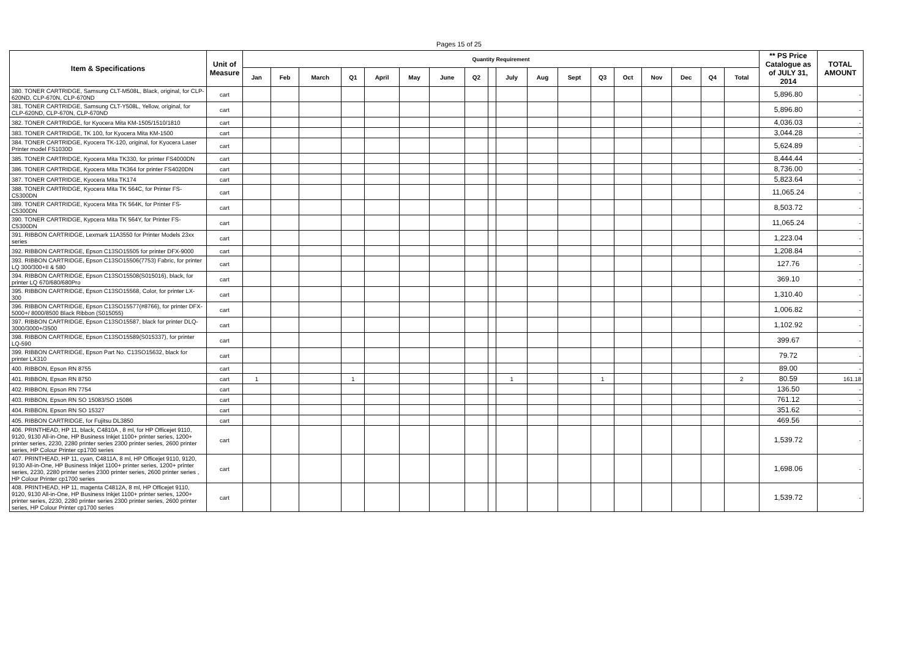Pages 15 of 25
| Item & Specifications | Unit of Measure | Quantity Requirement | | | | | | | | | | | | | | | | | | ** PS Price Catalogue as of JULY 31, 2014 | TOTAL AMOUNT |
| --- | --- | --- | --- | --- | --- | --- | --- | --- | --- | --- | --- | --- | --- | --- | --- | --- | --- | --- | --- | --- | --- |
| | | Jan | Feb | March | Q1 | April | May | June | Q2 | | July | Aug | Sept | Q3 | Oct | Nov | Dec | Q4 | Total | | |
| 380. TONER CARTRIDGE, Samsung CLT-M508L, Black, original, for CLP-620ND, CLP-670N, CLP-670ND | cart | | | | | | | | | | | | | | | | | | | 5,896.80 | - |
| 381. TONER CARTRIDGE, Samsung CLT-Y508L, Yellow, original, for CLP-620ND, CLP-670N, CLP-670ND | cart | | | | | | | | | | | | | | | | | | | 5,896.80 | - |
| 382. TONER CARTRIDGE, for Kyocera Mita KM-1505/1510/1810 | cart | | | | | | | | | | | | | | | | | | | 4,036.03 | - |
| 383. TONER CARTRIDGE, TK 100, for Kyocera Mita KM-1500 | cart | | | | | | | | | | | | | | | | | | | 3,044.28 | - |
| 384. TONER CARTRIDGE, Kyocera TK-120, original, for Kyocera Laser Printer model FS1030D | cart | | | | | | | | | | | | | | | | | | | 5,624.89 | - |
| 385. TONER CARTRIDGE, Kyocera Mita TK330, for printer FS4000DN | cart | | | | | | | | | | | | | | | | | | | 8,444.44 | - |
| 386. TONER CARTRIDGE, Kyocera Mita TK364 for printer FS4020DN | cart | | | | | | | | | | | | | | | | | | | 8,736.00 | - |
| 387. TONER CARTRIDGE, Kyocera Mita TK174 | cart | | | | | | | | | | | | | | | | | | | 5,823.64 | - |
| 388. TONER CARTRIDGE, Kyocera Mita TK 564C, for Printer FS-C5300DN | cart | | | | | | | | | | | | | | | | | | | 11,065.24 | - |
| 389. TONER CARTRIDGE, Kyocera Mita TK 564K, for Printer FS-C5300DN | cart | | | | | | | | | | | | | | | | | | | 8,503.72 | - |
| 390. TONER CARTRIDGE, Kypcera Mita TK 564Y, for Printer FS-C5300DN | cart | | | | | | | | | | | | | | | | | | | 11,065.24 | - |
| 391. RIBBON CARTRIDGE, Lexmark 11A3550 for Printer Models 23xx series | cart | | | | | | | | | | | | | | | | | | | 1,223.04 | - |
| 392. RIBBON CARTRIDGE, Epson C13SO15505 for printer DFX-9000 | cart | | | | | | | | | | | | | | | | | | | 1,208.84 | - |
| 393. RIBBON CARTRIDGE, Epson C13SO15506(7753) Fabric, for printer LQ 300/300+II & 580 | cart | | | | | | | | | | | | | | | | | | | 127.76 | - |
| 394. RIBBON CARTRIDGE, Epson C13SO15508(S015016), black, for printer LQ 670/680/680Pro | cart | | | | | | | | | | | | | | | | | | | 369.10 | - |
| 395. RIBBON CARTRIDGE, Epson C13SO15568, Color, for printer LX-300 | cart | | | | | | | | | | | | | | | | | | | 1,310.40 | - |
| 396. RIBBON CARTRIDGE, Epson C13SO15577(#8766), for printer DFX-5000+/ 8000/8500 Black Ribbon (S015055) | cart | | | | | | | | | | | | | | | | | | | 1,006.82 | - |
| 397. RIBBON CARTRIDGE, Epson C13SO15587, black for printer DLQ-3000/3000+/3500 | cart | | | | | | | | | | | | | | | | | | | 1,102.92 | - |
| 398. RIBBON CARTRIDGE, Epson C13SO15589(S015337), for printer LQ-590 | cart | | | | | | | | | | | | | | | | | | | 399.67 | - |
| 399. RIBBON CARTRIDGE, Epson Part No. C13SO15632, black for printer LX310 | cart | | | | | | | | | | | | | | | | | | | 79.72 | - |
| 400. RIBBON, Epson RN 8755 | cart | | | | | | | | | | | | | | | | | | | 89.00 | - |
| 401. RIBBON, Epson RN 8750 | cart | 1 | | | 1 | | | | | | 1 | | | 1 | | | | | 2 | 80.59 | 161.18 |
| 402. RIBBON, Epson RN 7754 | cart | | | | | | | | | | | | | | | | | | | 136.50 | - |
| 403. RIBBON, Epson RN SO 15083/SO 15086 | cart | | | | | | | | | | | | | | | | | | | 761.12 | - |
| 404. RIBBON, Epson RN SO 15327 | cart | | | | | | | | | | | | | | | | | | | 351.62 | - |
| 405. RIBBON CARTRIDGE, for Fujitsu DL3850 | cart | | | | | | | | | | | | | | | | | | | 469.56 | - |
| 406. PRINTHEAD, HP 11, black, C4810A , 8 ml, for HP Officejet 9110, 9120, 9130 All-in-One, HP Business Inkjet 1100+ printer series, 1200+ printer series, 2230, 2280 printer series 2300 printer series, 2600 printer series, HP Colour Printer cp1700 series | cart | | | | | | | | | | | | | | | | | | | 1,539.72 | - |
| 407. PRINTHEAD, HP 11, cyan, C4811A, 8 ml, HP Officejet 9110, 9120, 9130 All-in-One, HP Business Inkjet 1100+ printer series, 1200+ printer series, 2230, 2280 printer series 2300 printer series, 2600 printer series , HP Colour Printer cp1700 series | cart | | | | | | | | | | | | | | | | | | | 1,698.06 | - |
| 408. PRINTHEAD, HP 11, magenta C4812A, 8 ml, HP Officejet 9110, 9120, 9130 All-in-One, HP Business Inkjet 1100+ printer series, 1200+ printer series, 2230, 2280 printer series 2300 printer series, 2600 printer series, HP Colour Printer cp1700 series | cart | | | | | | | | | | | | | | | | | | | 1,539.72 | - |